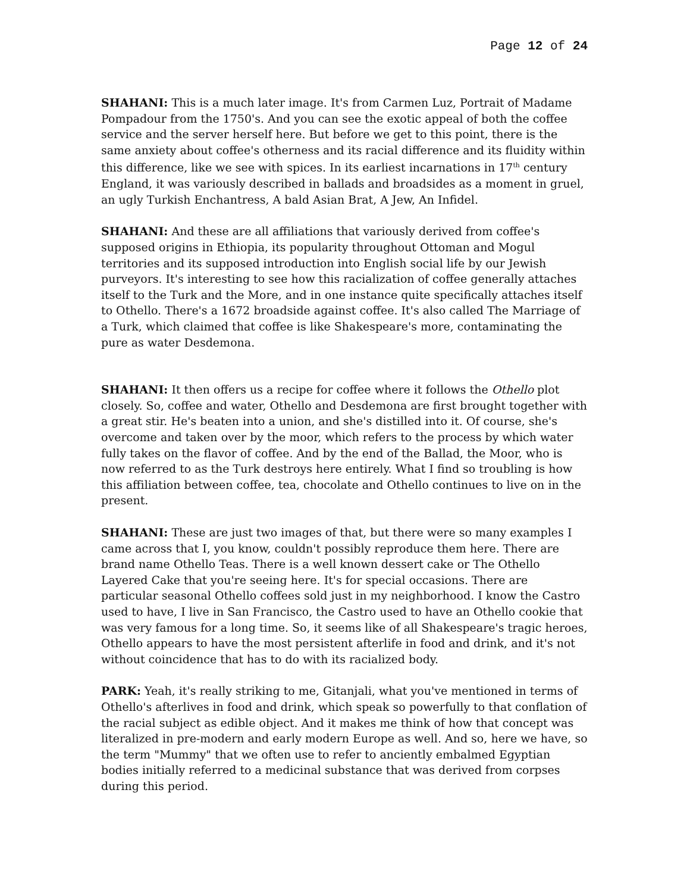Page 12 of 24
SHAHANI: This is a much later image. It's from Carmen Luz, Portrait of Madame Pompadour from the 1750's. And you can see the exotic appeal of both the coffee service and the server herself here. But before we get to this point, there is the same anxiety about coffee's otherness and its racial difference and its fluidity within this difference, like we see with spices. In its earliest incarnations in 17<sup>th</sup> century England, it was variously described in ballads and broadsides as a moment in gruel, an ugly Turkish Enchantress, A bald Asian Brat, A Jew, An Infidel.
SHAHANI: And these are all affiliations that variously derived from coffee's supposed origins in Ethiopia, its popularity throughout Ottoman and Mogul territories and its supposed introduction into English social life by our Jewish purveyors. It's interesting to see how this racialization of coffee generally attaches itself to the Turk and the More, and in one instance quite specifically attaches itself to Othello. There's a 1672 broadside against coffee. It's also called The Marriage of a Turk, which claimed that coffee is like Shakespeare's more, contaminating the pure as water Desdemona.
SHAHANI: It then offers us a recipe for coffee where it follows the Othello plot closely. So, coffee and water, Othello and Desdemona are first brought together with a great stir. He's beaten into a union, and she's distilled into it. Of course, she's overcome and taken over by the moor, which refers to the process by which water fully takes on the flavor of coffee. And by the end of the Ballad, the Moor, who is now referred to as the Turk destroys here entirely. What I find so troubling is how this affiliation between coffee, tea, chocolate and Othello continues to live on in the present.
SHAHANI: These are just two images of that, but there were so many examples I came across that I, you know, couldn't possibly reproduce them here. There are brand name Othello Teas. There is a well known dessert cake or The Othello Layered Cake that you're seeing here. It's for special occasions. There are particular seasonal Othello coffees sold just in my neighborhood. I know the Castro used to have, I live in San Francisco, the Castro used to have an Othello cookie that was very famous for a long time. So, it seems like of all Shakespeare's tragic heroes, Othello appears to have the most persistent afterlife in food and drink, and it's not without coincidence that has to do with its racialized body.
PARK: Yeah, it's really striking to me, Gitanjali, what you've mentioned in terms of Othello's afterlives in food and drink, which speak so powerfully to that conflation of the racial subject as edible object. And it makes me think of how that concept was literalized in pre-modern and early modern Europe as well. And so, here we have, so the term "Mummy" that we often use to refer to anciently embalmed Egyptian bodies initially referred to a medicinal substance that was derived from corpses during this period.